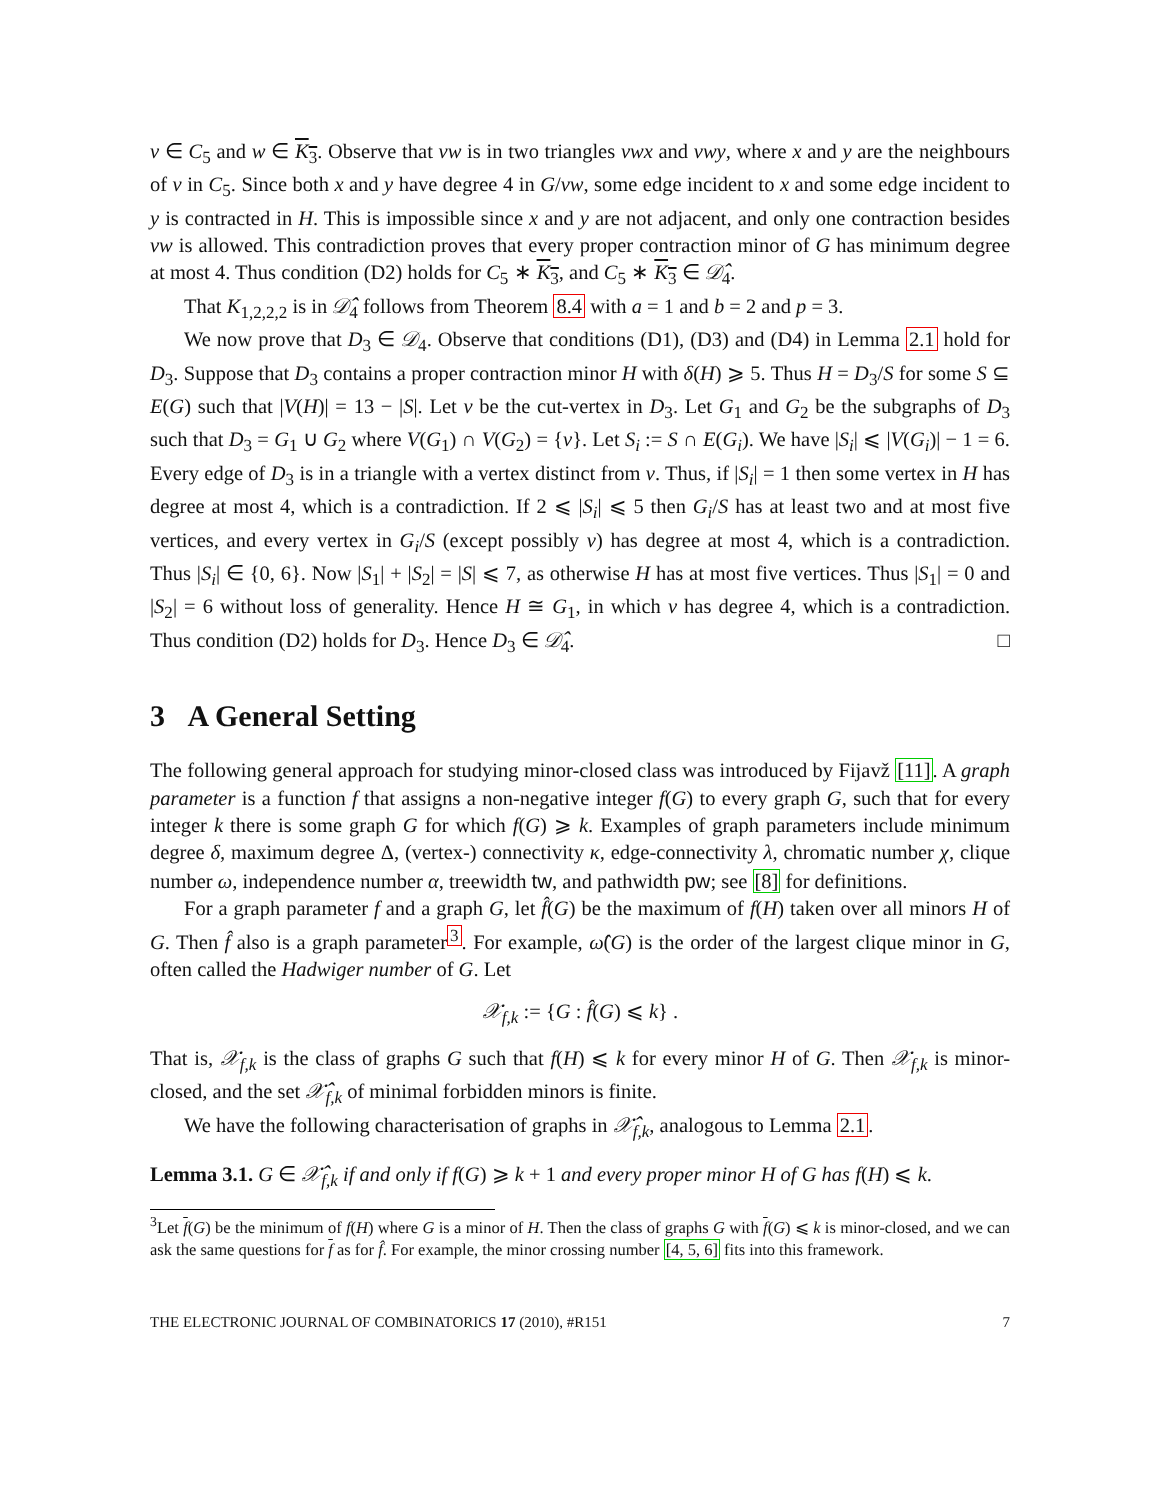v ∈ C<sub>5</sub> and w ∈ K<sub>3</sub>. Observe that vw is in two triangles vwx and vwy, where x and y are the neighbours of v in C<sub>5</sub>. Since both x and y have degree 4 in G/vw, some edge incident to x and some edge incident to y is contracted in H. This is impossible since x and y are not adjacent, and only one contraction besides vw is allowed. This contradiction proves that every proper contraction minor of G has minimum degree at most 4. Thus condition (D2) holds for C<sub>5</sub> ∗ K<sub>3</sub>, and C<sub>5</sub> ∗ K<sub>3</sub> ∈ 𝒟̂<sub>4</sub>.
That K<sub>1,2,2,2</sub> is in 𝒟̂<sub>4</sub> follows from Theorem 8.4 with a = 1 and b = 2 and p = 3.
We now prove that D<sub>3</sub> ∈ 𝒟<sub>4</sub>. Observe that conditions (D1), (D3) and (D4) in Lemma 2.1 hold for D<sub>3</sub>. Suppose that D<sub>3</sub> contains a proper contraction minor H with δ(H) ⩾ 5. Thus H = D<sub>3</sub>/S for some S ⊆ E(G) such that |V(H)| = 13 − |S|. Let v be the cut-vertex in D<sub>3</sub>. Let G<sub>1</sub> and G<sub>2</sub> be the subgraphs of D<sub>3</sub> such that D<sub>3</sub> = G<sub>1</sub> ∪ G<sub>2</sub> where V(G<sub>1</sub>) ∩ V(G<sub>2</sub>) = {v}. Let S<sub>i</sub> := S ∩ E(G<sub>i</sub>). We have |S<sub>i</sub>| ⩽ |V(G<sub>i</sub>)| − 1 = 6. Every edge of D<sub>3</sub> is in a triangle with a vertex distinct from v. Thus, if |S<sub>i</sub>| = 1 then some vertex in H has degree at most 4, which is a contradiction. If 2 ⩽ |S<sub>i</sub>| ⩽ 5 then G<sub>i</sub>/S has at least two and at most five vertices, and every vertex in G<sub>i</sub>/S (except possibly v) has degree at most 4, which is a contradiction. Thus |S<sub>i</sub>| ∈ {0, 6}. Now |S<sub>1</sub>| + |S<sub>2</sub>| = |S| ⩽ 7, as otherwise H has at most five vertices. Thus |S<sub>1</sub>| = 0 and |S<sub>2</sub>| = 6 without loss of generality. Hence H ≅ G<sub>1</sub>, in which v has degree 4, which is a contradiction. Thus condition (D2) holds for D<sub>3</sub>. Hence D<sub>3</sub> ∈ 𝒟̂<sub>4</sub>. □
3 A General Setting
The following general approach for studying minor-closed class was introduced by Fijavž [11]. A graph parameter is a function f that assigns a non-negative integer f(G) to every graph G, such that for every integer k there is some graph G for which f(G) ⩾ k. Examples of graph parameters include minimum degree δ, maximum degree Δ, (vertex-) connectivity κ, edge-connectivity λ, chromatic number χ, clique number ω, independence number α, treewidth tw, and pathwidth pw; see [8] for definitions.
For a graph parameter f and a graph G, let f̂(G) be the maximum of f(H) taken over all minors H of G. Then f̂ also is a graph parameter<sup>3</sup>. For example, ω̂(G) is the order of the largest clique minor in G, often called the Hadwiger number of G. Let
𝒳<sub>f,k</sub> := {G : f̂(G) ⩽ k} .
That is, 𝒳<sub>f,k</sub> is the class of graphs G such that f(H) ⩽ k for every minor H of G. Then 𝒳<sub>f,k</sub> is minor-closed, and the set 𝒳̂<sub>f,k</sub> of minimal forbidden minors is finite.
We have the following characterisation of graphs in 𝒳̂<sub>f,k</sub>, analogous to Lemma 2.1.
Lemma 3.1. G ∈ 𝒳̂<sub>f,k</sub> if and only if f(G) ⩾ k + 1 and every proper minor H of G has f(H) ⩽ k.
<sup>3</sup> Let f(G) be the minimum of f(H) where G is a minor of H. Then the class of graphs G with f(G) ⩽ k is minor-closed, and we can ask the same questions for f as for f̂. For example, the minor crossing number [4, 5, 6] fits into this framework.
THE ELECTRONIC JOURNAL OF COMBINATORICS 17 (2010), #R151 7